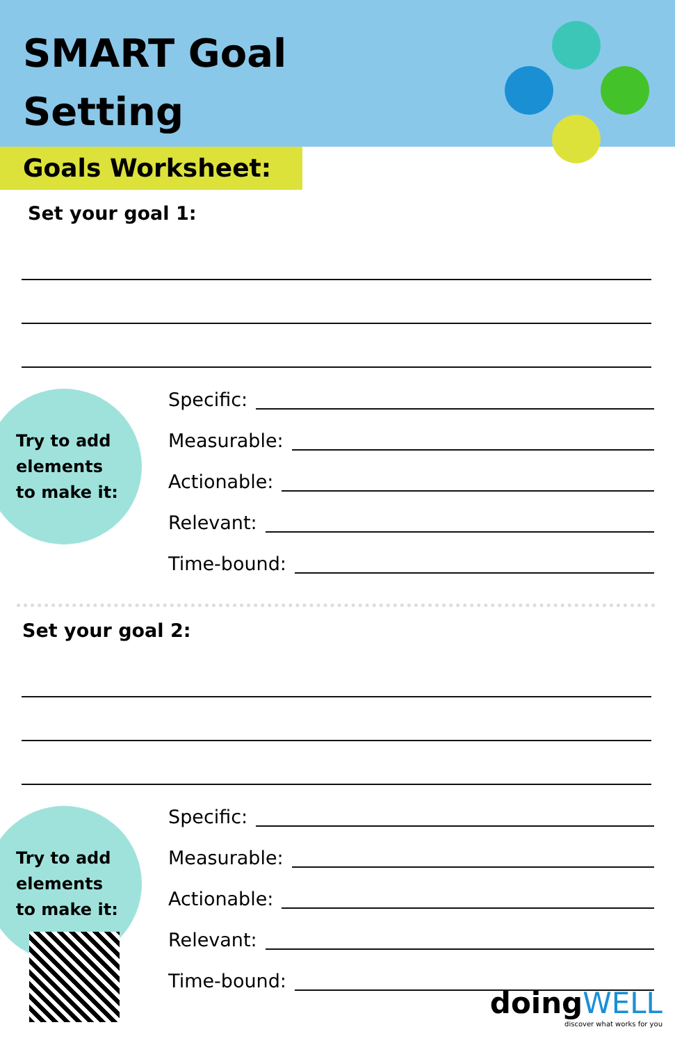SMART Goal
Setting
Goals Worksheet:
Set your goal 1:
Try to add
elements
to make it:
Specific:
Measurable:
Actionable:
Relevant:
Time-bound:
Set your goal 2:
Try to add
elements
to make it:
Specific:
Measurable:
Actionable:
Relevant:
Time-bound:
doingWELL
discover what works for you